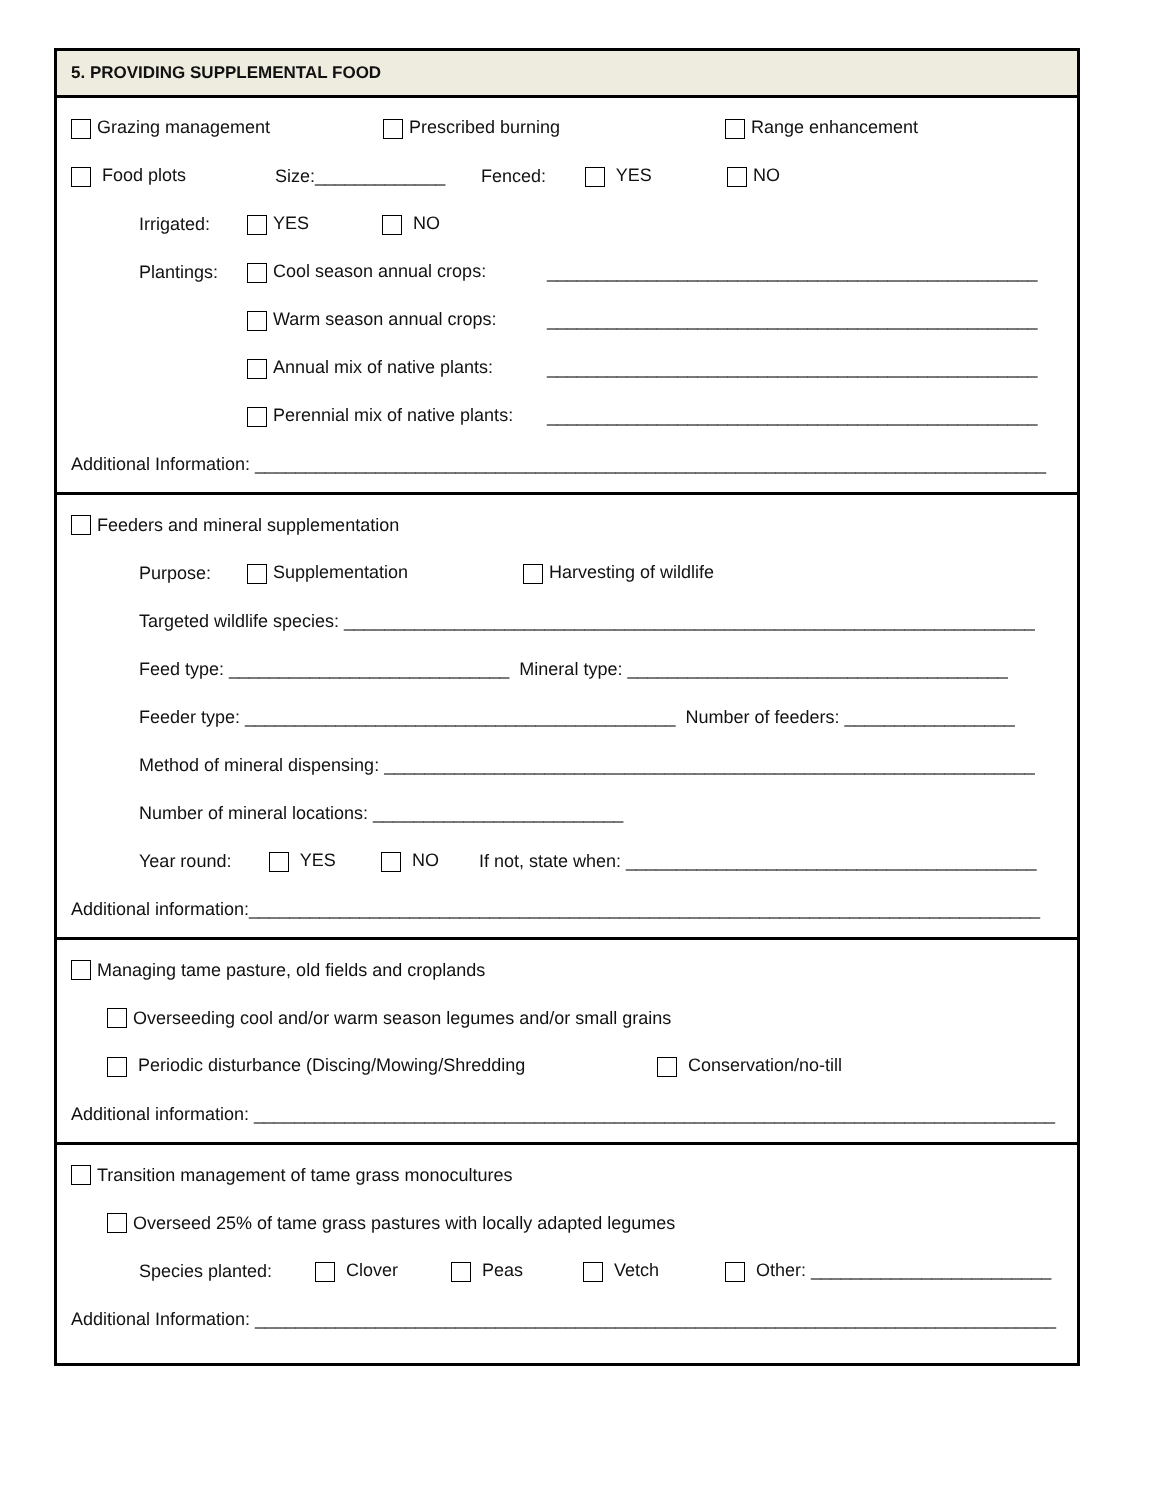5. PROVIDING SUPPLEMENTAL FOOD
Grazing management Prescribed burning Range enhancement
Food plots Size:_____________ Fenced: YES NO
Irrigated: YES NO
Plantings: Cool season annual crops: _________________________________________________
Warm season annual crops: _________________________________________________
Annual mix of native plants: _________________________________________________
Perennial mix of native plants: _________________________________________________
Additional Information: _______________________________________________________________________________
Feeders and mineral supplementation
Purpose: Supplementation Harvesting of wildlife
Targeted wildlife species: _____________________________________________________________________
Feed type: ____________________________ Mineral type: ______________________________________
Feeder type: ___________________________________________ Number of feeders: _________________
Method of mineral dispensing: _________________________________________________________________
Number of mineral locations: _________________________
Year round: YES NO If not, state when: _________________________________________
Additional information:_______________________________________________________________________________
Managing tame pasture, old fields and croplands
Overseeding cool and/or warm season legumes and/or small grains
Periodic disturbance (Discing/Mowing/Shredding Conservation/no-till
Additional information: ________________________________________________________________________________
Transition management of tame grass monocultures
Overseed 25% of tame grass pastures with locally adapted legumes
Species planted: Clover Peas Vetch Other: ________________________
Additional Information: ________________________________________________________________________________